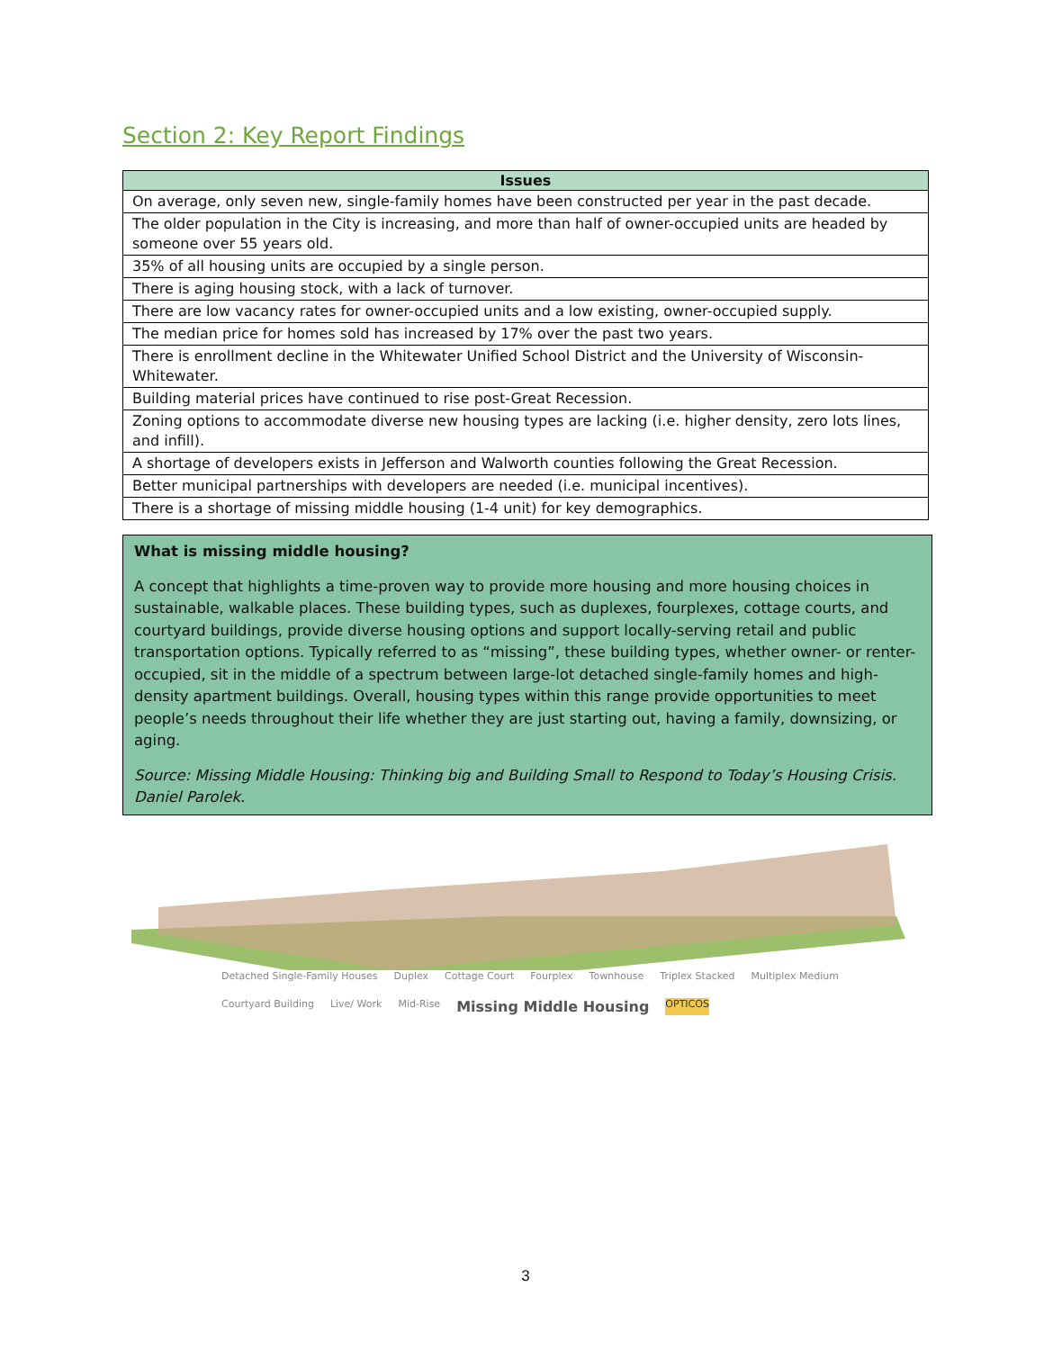Section 2: Key Report Findings
| Issues |
| --- |
| On average, only seven new, single-family homes have been constructed per year in the past decade. |
| The older population in the City is increasing, and more than half of owner-occupied units are headed by someone over 55 years old. |
| 35% of all housing units are occupied by a single person. |
| There is aging housing stock, with a lack of turnover. |
| There are low vacancy rates for owner-occupied units and a low existing, owner-occupied supply. |
| The median price for homes sold has increased by 17% over the past two years. |
| There is enrollment decline in the Whitewater Unified School District and the University of Wisconsin-Whitewater. |
| Building material prices have continued to rise post-Great Recession. |
| Zoning options to accommodate diverse new housing types are lacking (i.e. higher density, zero lots lines, and infill). |
| A shortage of developers exists in Jefferson and Walworth counties following the Great Recession. |
| Better municipal partnerships with developers are needed (i.e. municipal incentives). |
| There is a shortage of missing middle housing (1-4 unit) for key demographics. |
What is missing middle housing?
A concept that highlights a time-proven way to provide more housing and more housing choices in sustainable, walkable places. These building types, such as duplexes, fourplexes, cottage courts, and courtyard buildings, provide diverse housing options and support locally-serving retail and public transportation options. Typically referred to as “missing”, these building types, whether owner- or renter-occupied, sit in the middle of a spectrum between large-lot detached single-family homes and high-density apartment buildings. Overall, housing types within this range provide opportunities to meet people’s needs throughout their life whether they are just starting out, having a family, downsizing, or aging.
Source: Missing Middle Housing: Thinking big and Building Small to Respond to Today’s Housing Crisis. Daniel Parolek.
Detached Single-Family Houses Duplex Cottage Court Fourplex Townhouse Triplex Stacked Multiplex Medium Courtyard Building Live/ Work Mid-Rise Missing Middle Housing OPTICOS
3